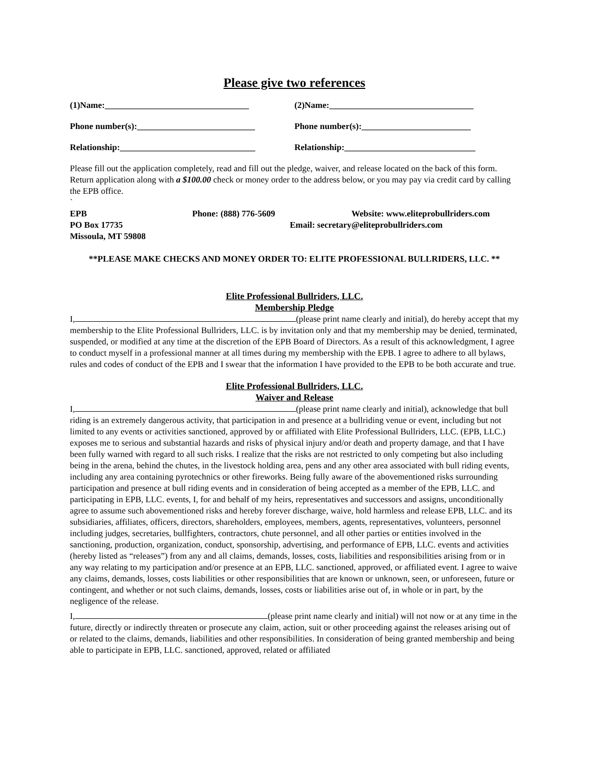Please give two references
(1)Name:_________________________________ (2)Name:_________________________________
Phone number(s):___________________________ Phone number(s):_________________________
Relationship:_______________________________ Relationship:______________________________
Please fill out the application completely, read and fill out the pledge, waiver, and release located on the back of this form. Return application along with a $100.00 check or money order to the address below, or you may pay via credit card by calling the EPB office.
`
EPB
Phone: (888) 776-5609
Website: www.eliteprobullriders.com
PO Box 17735
Email: secretary@eliteprobullriders.com
Missoula, MT 59808
**PLEASE MAKE CHECKS AND MONEY ORDER TO: ELITE PROFESSIONAL BULLRIDERS, LLC. **
Elite Professional Bullriders, LLC.
Membership Pledge
I, (please print name clearly and initial), do hereby accept that my membership to the Elite Professional Bullriders, LLC. is by invitation only and that my membership may be denied, terminated, suspended, or modified at any time at the discretion of the EPB Board of Directors. As a result of this acknowledgment, I agree to conduct myself in a professional manner at all times during my membership with the EPB. I agree to adhere to all bylaws, rules and codes of conduct of the EPB and I swear that the information I have provided to the EPB to be both accurate and true.
Elite Professional Bullriders, LLC.
Waiver and Release
I, (please print name clearly and initial), acknowledge that bull riding is an extremely dangerous activity, that participation in and presence at a bullriding venue or event, including but not limited to any events or activities sanctioned, approved by or affiliated with Elite Professional Bullriders, LLC. (EPB, LLC.) exposes me to serious and substantial hazards and risks of physical injury and/or death and property damage, and that I have been fully warned with regard to all such risks. I realize that the risks are not restricted to only competing but also including being in the arena, behind the chutes, in the livestock holding area, pens and any other area associated with bull riding events, including any area containing pyrotechnics or other fireworks. Being fully aware of the abovementioned risks surrounding participation and presence at bull riding events and in consideration of being accepted as a member of the EPB, LLC. and participating in EPB, LLC. events, I, for and behalf of my heirs, representatives and successors and assigns, unconditionally agree to assume such abovementioned risks and hereby forever discharge, waive, hold harmless and release EPB, LLC. and its subsidiaries, affiliates, officers, directors, shareholders, employees, members, agents, representatives, volunteers, personnel including judges, secretaries, bullfighters, contractors, chute personnel, and all other parties or entities involved in the sanctioning, production, organization, conduct, sponsorship, advertising, and performance of EPB, LLC. events and activities (hereby listed as “releases”) from any and all claims, demands, losses, costs, liabilities and responsibilities arising from or in any way relating to my participation and/or presence at an EPB, LLC. sanctioned, approved, or affiliated event. I agree to waive any claims, demands, losses, costs liabilities or other responsibilities that are known or unknown, seen, or unforeseen, future or contingent, and whether or not such claims, demands, losses, costs or liabilities arise out of, in whole or in part, by the negligence of the release.
I, (please print name clearly and initial) will not now or at any time in the future, directly or indirectly threaten or prosecute any claim, action, suit or other proceeding against the releases arising out of or related to the claims, demands, liabilities and other responsibilities. In consideration of being granted membership and being able to participate in EPB, LLC. sanctioned, approved, related or affiliated